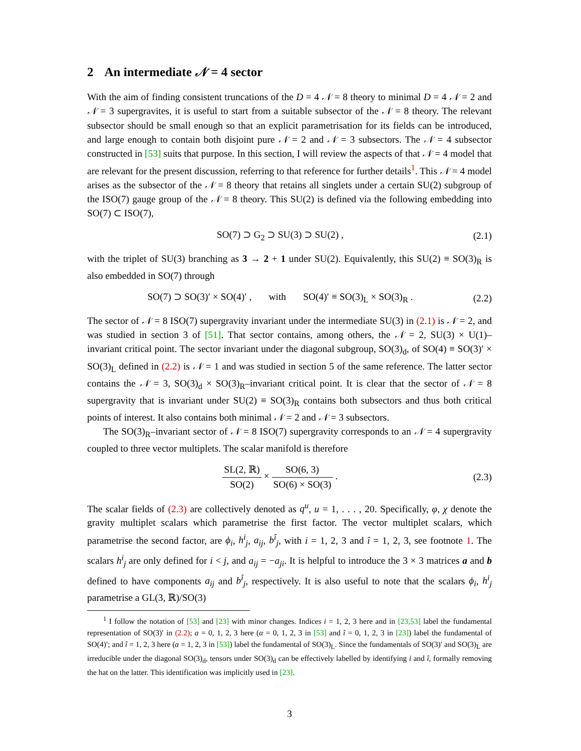2 An intermediate 𝒩 = 4 sector
With the aim of finding consistent truncations of the D = 4 𝒩 = 8 theory to minimal D = 4 𝒩 = 2 and 𝒩 = 3 supergravites, it is useful to start from a suitable subsector of the 𝒩 = 8 theory. The relevant subsector should be small enough so that an explicit parametrisation for its fields can be introduced, and large enough to contain both disjoint pure 𝒩 = 2 and 𝒩 = 3 subsectors. The 𝒩 = 4 subsector constructed in [53] suits that purpose. In this section, I will review the aspects of that 𝒩 = 4 model that are relevant for the present discussion, referring to that reference for further details<sup>1</sup>. This 𝒩 = 4 model arises as the subsector of the 𝒩 = 8 theory that retains all singlets under a certain SU(2) subgroup of the ISO(7) gauge group of the 𝒩 = 8 theory. This SU(2) is defined via the following embedding into SO(7) ⊂ ISO(7),
SO(7) ⊃ G<sub>2</sub> ⊃ SU(3) ⊃ SU(2) , (2.1)
with the triplet of SU(3) branching as 3 → 2 + 1 under SU(2). Equivalently, this SU(2) ≡ SO(3)<sub>R</sub> is also embedded in SO(7) through
SO(7) ⊃ SO(3)′ × SO(4)′ , with SO(4)′ ≡ SO(3)<sub>L</sub> × SO(3)<sub>R</sub> . (2.2)
The sector of 𝒩 = 8 ISO(7) supergravity invariant under the intermediate SU(3) in (2.1) is 𝒩 = 2, and was studied in section 3 of [51]. That sector contains, among others, the 𝒩 = 2, SU(3) × U(1)–invariant critical point. The sector invariant under the diagonal subgroup, SO(3)<sub>d</sub>, of SO(4) ≡ SO(3)′ × SO(3)<sub>L</sub> defined in (2.2) is 𝒩 = 1 and was studied in section 5 of the same reference. The latter sector contains the 𝒩 = 3, SO(3)<sub>d</sub> × SO(3)<sub>R</sub>–invariant critical point. It is clear that the sector of 𝒩 = 8 supergravity that is invariant under SU(2) ≡ SO(3)<sub>R</sub> contains both subsectors and thus both critical points of interest. It also contains both minimal 𝒩 = 2 and 𝒩 = 3 subsectors.
The SO(3)<sub>R</sub>–invariant sector of 𝒩 = 8 ISO(7) supergravity corresponds to an 𝒩 = 4 supergravity coupled to three vector multiplets. The scalar manifold is therefore
SL(2, ℝ) SO(2) × SO(6, 3) SO(6) × SO(3) . (2.3)
The scalar fields of (2.3) are collectively denoted as q<sup>u</sup>, u = 1, . . . , 20. Specifically, φ, χ denote the gravity multiplet scalars which parametrise the first factor. The vector multiplet scalars, which parametrise the second factor, are ϕ<sub>i</sub>, h<sup>i</sup><sub>j</sub>, a<sub>ij</sub>, b<sup>î</sup><sub>j</sub>, with i = 1, 2, 3 and î = 1, 2, 3, see footnote 1. The scalars h<sup>i</sup><sub>j</sub> are only defined for i < j, and a<sub>ij</sub> = −a<sub>ji</sub>. It is helpful to introduce the 3 × 3 matrices a and b defined to have components a<sub>ij</sub> and b<sup>î</sup><sub>j</sub>, respectively. It is also useful to note that the scalars ϕ<sub>i</sub>, h<sup>i</sup><sub>j</sub> parametrise a GL(3, ℝ)/SO(3)
<sup>1</sup> I follow the notation of [53] and [23] with minor changes. Indices i = 1, 2, 3 here and in [23,53] label the fundamental representation of SO(3)′ in (2.2); a = 0, 1, 2, 3 here (α = 0, 1, 2, 3 in [53] and î = 0, 1, 2, 3 in [23]) label the fundamental of SO(4)′; and î = 1, 2, 3 here (a = 1, 2, 3 in [53]) label the fundamental of SO(3)<sub>L</sub>. Since the fundamentals of SO(3)′ and SO(3)<sub>L</sub> are irreducible under the diagonal SO(3)<sub>d</sub>, tensors under SO(3)<sub>d</sub> can be effectively labelled by identifying i and î, formally removing the hat on the latter. This identification was implicitly used in [23].
3